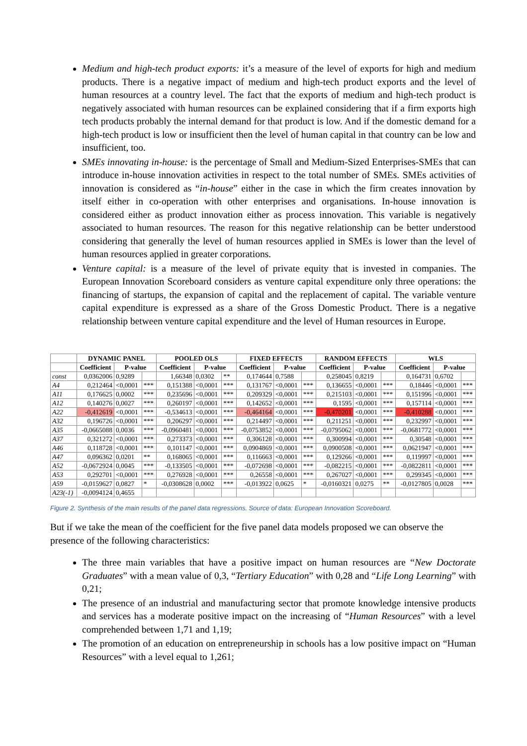Medium and high-tech product exports: it’s a measure of the level of exports for high and medium products. There is a negative impact of medium and high-tech product exports and the level of human resources at a country level. The fact that the exports of medium and high-tech product is negatively associated with human resources can be explained considering that if a firm exports high tech products probably the internal demand for that product is low. And if the domestic demand for a high-tech product is low or insufficient then the level of human capital in that country can be low and insufficient, too.
SMEs innovating in-house: is the percentage of Small and Medium-Sized Enterprises-SMEs that can introduce in-house innovation activities in respect to the total number of SMEs. SMEs activities of innovation is considered as “in-house” either in the case in which the firm creates innovation by itself either in co-operation with other enterprises and organisations. In-house innovation is considered either as product innovation either as process innovation. This variable is negatively associated to human resources. The reason for this negative relationship can be better understood considering that generally the level of human resources applied in SMEs is lower than the level of human resources applied in greater corporations.
Venture capital: is a measure of the level of private equity that is invested in companies. The European Innovation Scoreboard considers as venture capital expenditure only three operations: the financing of startups, the expansion of capital and the replacement of capital. The variable venture capital expenditure is expressed as a share of the Gross Domestic Product. There is a negative relationship between venture capital expenditure and the level of Human resources in Europe.
| | DYNAMIC PANEL | | | POOLED OLS | | | FIXED EFFECTS | | | RANDOM EFFECTS | | | WLS | | |
| --- | --- | --- | --- | --- | --- | --- | --- | --- | --- | --- | --- | --- | --- | --- | --- |
| | Coefficient | P-value | | Coefficient | P-value | | Coefficient | P-value | | Coefficient | P-value | | Coefficient | P-value | |
| const | 0,0362006 | 0,9289 | | 1,66348 | 0,0302 | ** | 0,174644 | 0,7588 | | 0,258045 | 0,8219 | | 0,164731 | 0,6702 | |
| A4 | 0,212464 | <0,0001 | *** | 0,151388 | <0,0001 | *** | 0,131767 | <0,0001 | *** | 0,136655 | <0,0001 | *** | 0,18446 | <0,0001 | *** |
| A11 | 0,176625 | 0,0002 | *** | 0,235696 | <0,0001 | *** | 0,209329 | <0,0001 | *** | 0,215103 | <0,0001 | *** | 0,151996 | <0,0001 | *** |
| A12 | 0,140276 | 0,0027 | *** | 0,260197 | <0,0001 | *** | 0,142652 | <0,0001 | *** | 0,1595 | <0,0001 | *** | 0,157114 | <0,0001 | *** |
| A22 | -0,412619 | <0,0001 | *** | -0,534613 | <0,0001 | *** | -0,464164 | <0,0001 | *** | -0,470201 | <0,0001 | *** | -0,410288 | <0,0001 | *** |
| A32 | 0,196726 | <0,0001 | *** | 0,206297 | <0,0001 | *** | 0,214497 | <0,0001 | *** | 0,211251 | <0,0001 | *** | 0,232997 | <0,0001 | *** |
| A35 | -0,0665088 | 0,0036 | *** | -0,0960481 | <0,0001 | *** | -0,0753852 | <0,0001 | *** | -0,0795062 | <0,0001 | *** | -0,0681772 | <0,0001 | *** |
| A37 | 0,321272 | <0,0001 | *** | 0,273373 | <0,0001 | *** | 0,306128 | <0,0001 | *** | 0,300994 | <0,0001 | *** | 0,30548 | <0,0001 | *** |
| A46 | 0,118728 | <0,0001 | *** | 0,101147 | <0,0001 | *** | 0,0904869 | <0,0001 | *** | 0,0900508 | <0,0001 | *** | 0,0621947 | <0,0001 | *** |
| A47 | 0,096362 | 0,0201 | ** | 0,168065 | <0,0001 | *** | 0,116663 | <0,0001 | *** | 0,129266 | <0,0001 | *** | 0,119997 | <0,0001 | *** |
| A52 | -0,0672924 | 0,0045 | *** | -0,133505 | <0,0001 | *** | -0,072698 | <0,0001 | *** | -0,082215 | <0,0001 | *** | -0,0822811 | <0,0001 | *** |
| A53 | 0,292701 | <0,0001 | *** | 0,276928 | <0,0001 | *** | 0,26558 | <0,0001 | *** | 0,267027 | <0,0001 | *** | 0,299345 | <0,0001 | *** |
| A59 | -0,0159627 | 0,0827 | * | -0,0308628 | 0,0002 | *** | -0,013922 | 0,0625 | * | -0,0160321 | 0,0275 | ** | -0,0127805 | 0,0028 | *** |
| A23(-1) | -0,0094124 | 0,4655 | | | | | | | | | | | | | |
Figure 2. Synthesis of the main results of the panel data regressions. Source of data: European Innovation Scoreboard.
But if we take the mean of the coefficient for the five panel data models proposed we can observe the presence of the following characteristics:
The three main variables that have a positive impact on human resources are “New Doctorate Graduates” with a mean value of 0,3, “Tertiary Education” with 0,28 and “Life Long Learning” with 0,21;
The presence of an industrial and manufacturing sector that promote knowledge intensive products and services has a moderate positive impact on the increasing of “Human Resources” with a level comprehended between 1,71 and 1,19;
The promotion of an education on entrepreneurship in schools has a low positive impact on “Human Resources” with a level equal to 1,261;